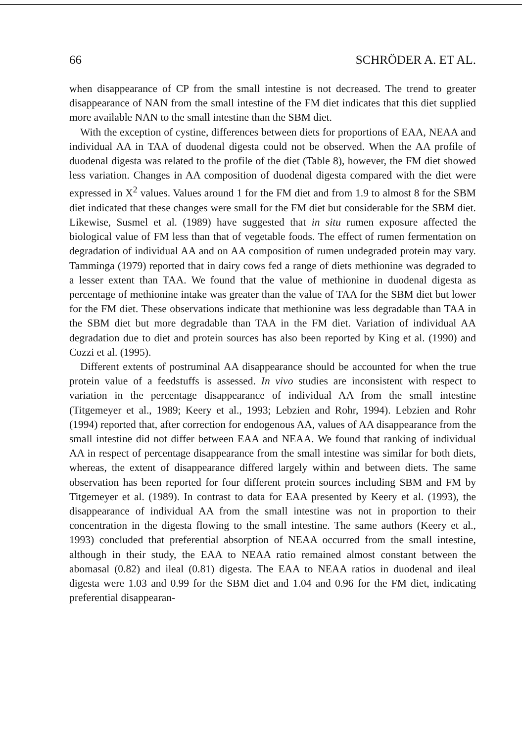66 SCHRÖDER A. ET AL.
when disappearance of CP from the small intestine is not decreased. The trend to greater disappearance of NAN from the small intestine of the FM diet indicates that this diet supplied more available NAN to the small intestine than the SBM diet.
With the exception of cystine, differences between diets for proportions of EAA, NEAA and individual AA in TAA of duodenal digesta could not be observed. When the AA profile of duodenal digesta was related to the profile of the diet (Table 8), however, the FM diet showed less variation. Changes in AA composition of duodenal digesta compared with the diet were expressed in X<sup>2</sup> values. Values around 1 for the FM diet and from 1.9 to almost 8 for the SBM diet indicated that these changes were small for the FM diet but considerable for the SBM diet. Likewise, Susmel et al. (1989) have suggested that in situ rumen exposure affected the biological value of FM less than that of vegetable foods. The effect of rumen fermentation on degradation of individual AA and on AA composition of rumen undegraded protein may vary. Tamminga (1979) reported that in dairy cows fed a range of diets methionine was degraded to a lesser extent than TAA. We found that the value of methionine in duodenal digesta as percentage of methionine intake was greater than the value of TAA for the SBM diet but lower for the FM diet. These observations indicate that methionine was less degradable than TAA in the SBM diet but more degradable than TAA in the FM diet. Variation of individual AA degradation due to diet and protein sources has also been reported by King et al. (1990) and Cozzi et al. (1995).
Different extents of postruminal AA disappearance should be accounted for when the true protein value of a feedstuffs is assessed. In vivo studies are inconsistent with respect to variation in the percentage disappearance of individual AA from the small intestine (Titgemeyer et al., 1989; Keery et al., 1993; Lebzien and Rohr, 1994). Lebzien and Rohr (1994) reported that, after correction for endogenous AA, values of AA disappearance from the small intestine did not differ between EAA and NEAA. We found that ranking of individual AA in respect of percentage disappearance from the small intestine was similar for both diets, whereas, the extent of disappearance differed largely within and between diets. The same observation has been reported for four different protein sources including SBM and FM by Titgemeyer et al. (1989). In contrast to data for EAA presented by Keery et al. (1993), the disappearance of individual AA from the small intestine was not in proportion to their concentration in the digesta flowing to the small intestine. The same authors (Keery et al., 1993) concluded that preferential absorption of NEAA occurred from the small intestine, although in their study, the EAA to NEAA ratio remained almost constant between the abomasal (0.82) and ileal (0.81) digesta. The EAA to NEAA ratios in duodenal and ileal digesta were 1.03 and 0.99 for the SBM diet and 1.04 and 0.96 for the FM diet, indicating preferential disappearan-